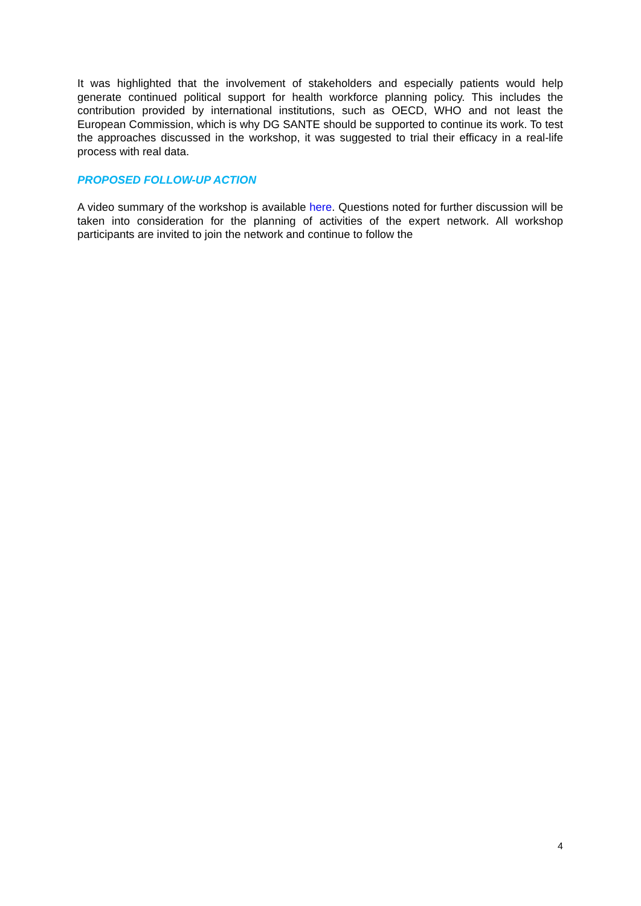It was highlighted that the involvement of stakeholders and especially patients would help generate continued political support for health workforce planning policy. This includes the contribution provided by international institutions, such as OECD, WHO and not least the European Commission, which is why DG SANTE should be supported to continue its work. To test the approaches discussed in the workshop, it was suggested to trial their efficacy in a real-life process with real data.
PROPOSED FOLLOW-UP ACTION
A video summary of the workshop is available here. Questions noted for further discussion will be taken into consideration for the planning of activities of the expert network. All workshop participants are invited to join the network and continue to follow the
4